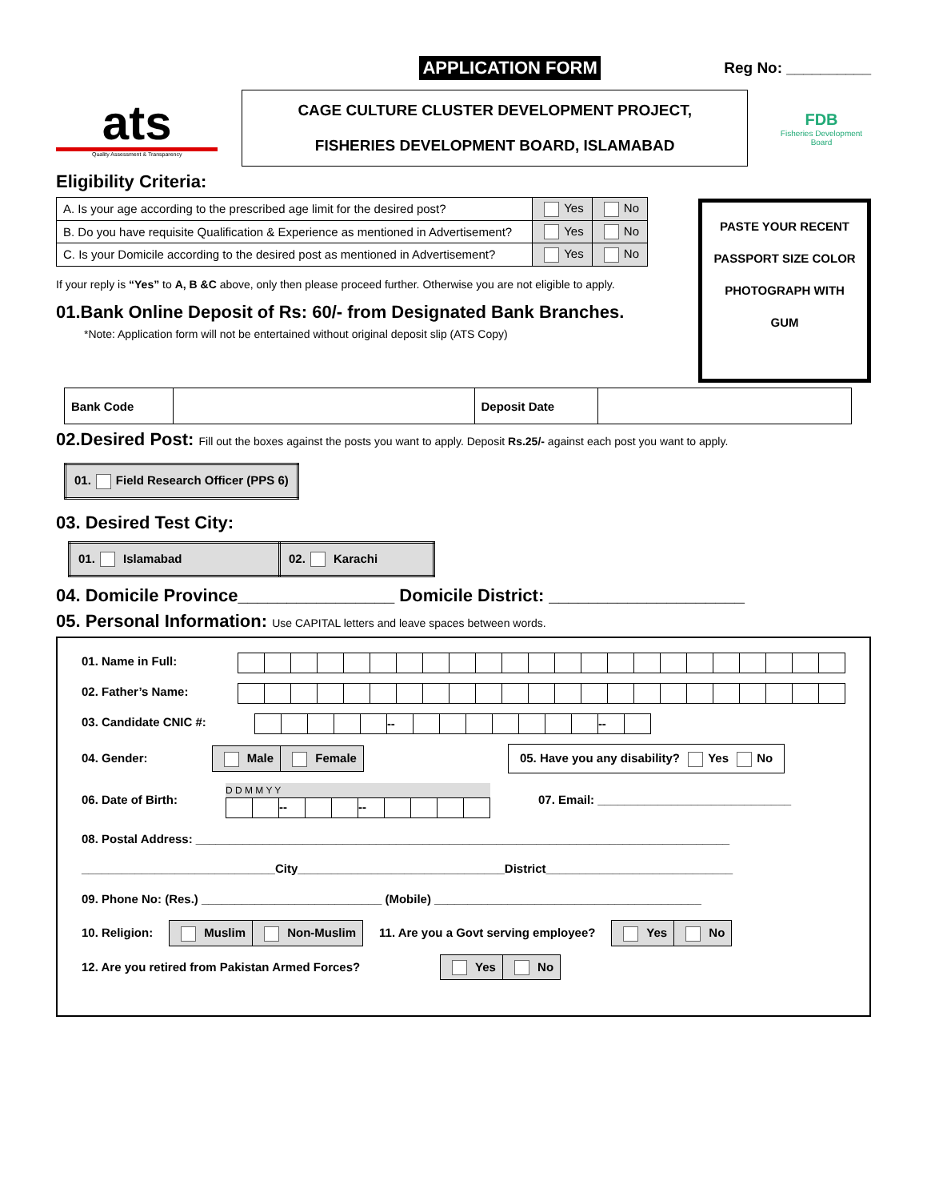APPLICATION FORM
Reg No: __________
ats
Quality Assessment & Transparency
CAGE CULTURE CLUSTER DEVELOPMENT PROJECT,
FISHERIES DEVELOPMENT BOARD, ISLAMABAD
FDB
Fisheries Development Board
Eligibility Criteria:
| A. Is your age according to the prescribed age limit for the desired post? | Yes | No |
| B. Do you have requisite Qualification & Experience as mentioned in Advertisement? | Yes | No |
| C. Is your Domicile according to the desired post as mentioned in Advertisement? | Yes | No |
If your reply is “Yes” to A, B &C above, only then please proceed further. Otherwise you are not eligible to apply.
01.Bank Online Deposit of Rs: 60/- from Designated Bank Branches.
*Note: Application form will not be entertained without original deposit slip (ATS Copy)
PASTE YOUR RECENT PASSPORT SIZE COLOR PHOTOGRAPH WITH GUM
| Bank Code | | Deposit Date | |
02.Desired Post: Fill out the boxes against the posts you want to apply. Deposit Rs.25/- against each post you want to apply.
| 01. Field Research Officer (PPS 6) |
03. Desired Test City:
| 01. Islamabad | 02. Karachi |
04. Domicile Province________________ Domicile District: ____________________
05. Personal Information: Use CAPITAL letters and leave spaces between words.
01. Name in Full:
02. Father’s Name:
03. Candidate CNIC #:
| | | | | | -- | | | | | | | | -- | |
04. Gender:
| Male | Female |
05. Have you any disability? Yes No
06. Date of Birth:
D D M M Y Y
| | | -- | | | -- | | | | |
07. Email: _____________________________
08. Postal Address: ________________________________________________________________________________
_____________________________City_______________________________District____________________________
09. Phone No: (Res.) ___________________________ (Mobile) ________________________________________
10. Religion:
| Muslim | Non-Muslim |
11. Are you a Govt serving employee?
| Yes | No |
12. Are you retired from Pakistan Armed Forces?
| Yes | No |